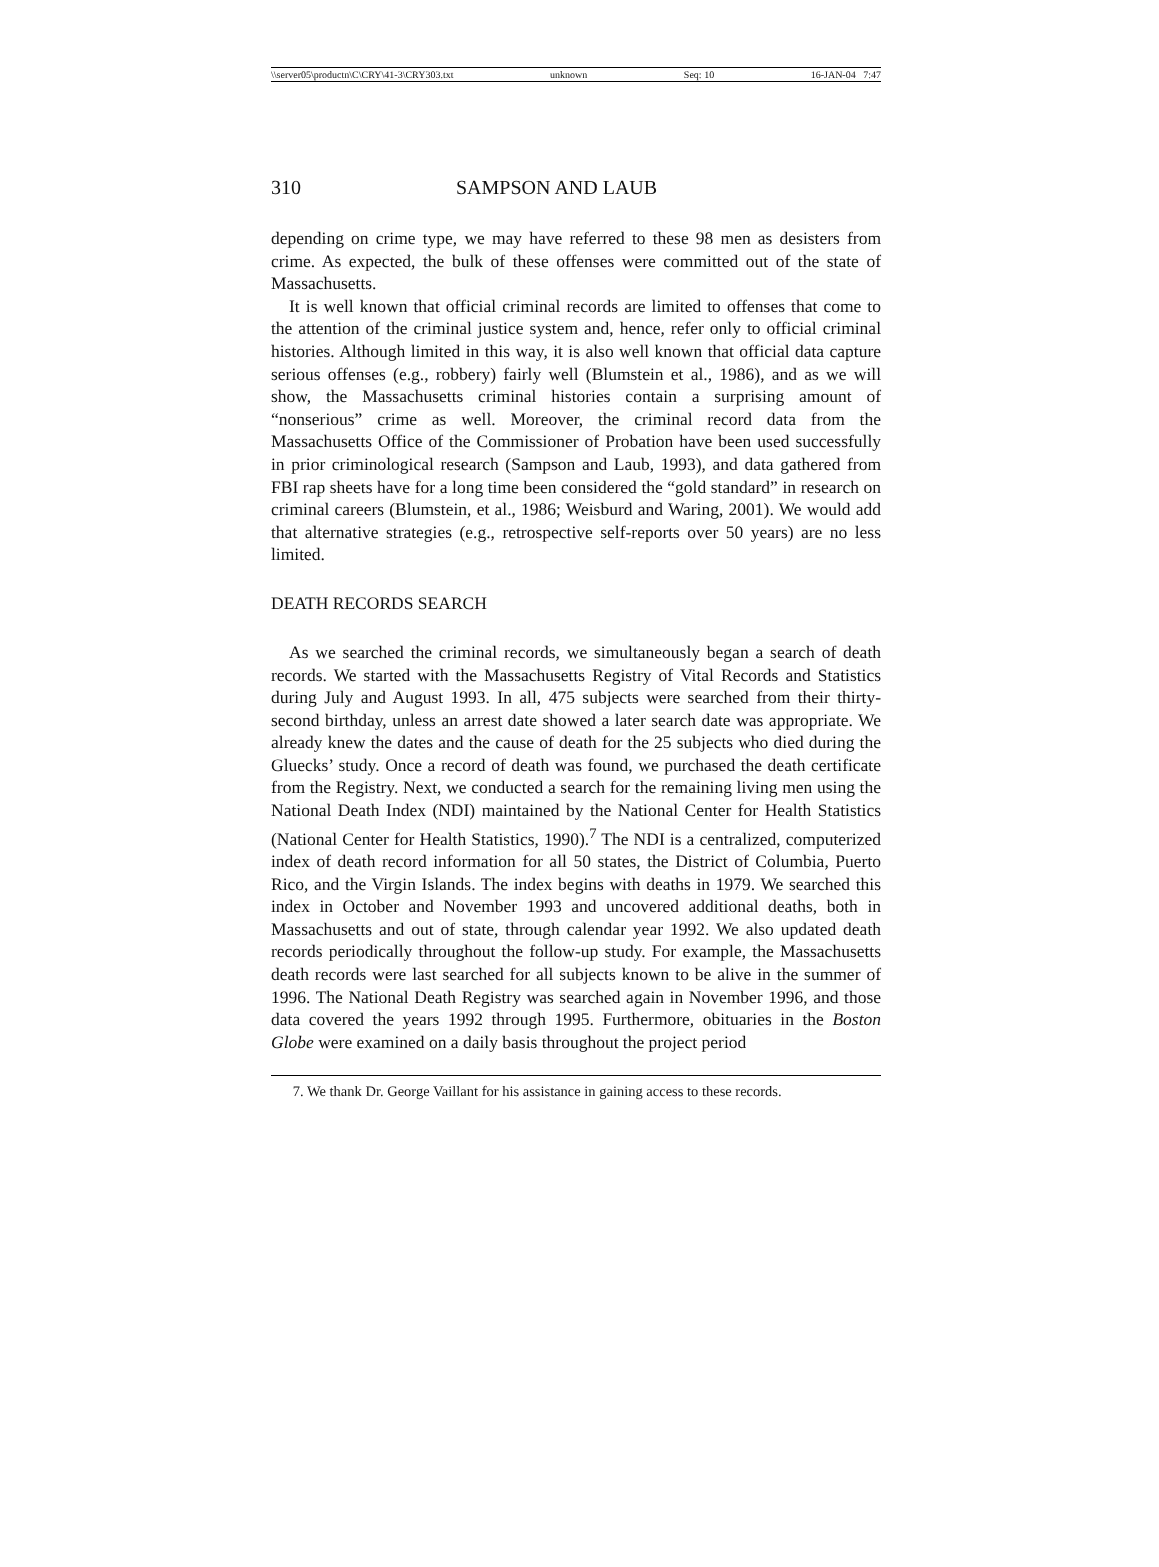\\server05\productn\C\CRY\41-3\CRY303.txt unknown Seq: 10 16-JAN-04 7:47
310 SAMPSON AND LAUB
depending on crime type, we may have referred to these 98 men as desisters from crime. As expected, the bulk of these offenses were committed out of the state of Massachusetts.
It is well known that official criminal records are limited to offenses that come to the attention of the criminal justice system and, hence, refer only to official criminal histories. Although limited in this way, it is also well known that official data capture serious offenses (e.g., robbery) fairly well (Blumstein et al., 1986), and as we will show, the Massachusetts criminal histories contain a surprising amount of “nonserious” crime as well. Moreover, the criminal record data from the Massachusetts Office of the Commissioner of Probation have been used successfully in prior criminological research (Sampson and Laub, 1993), and data gathered from FBI rap sheets have for a long time been considered the “gold standard” in research on criminal careers (Blumstein, et al., 1986; Weisburd and Waring, 2001). We would add that alternative strategies (e.g., retrospective self-reports over 50 years) are no less limited.
DEATH RECORDS SEARCH
As we searched the criminal records, we simultaneously began a search of death records. We started with the Massachusetts Registry of Vital Records and Statistics during July and August 1993. In all, 475 subjects were searched from their thirty-second birthday, unless an arrest date showed a later search date was appropriate. We already knew the dates and the cause of death for the 25 subjects who died during the Gluecks’ study. Once a record of death was found, we purchased the death certificate from the Registry. Next, we conducted a search for the remaining living men using the National Death Index (NDI) maintained by the National Center for Health Statistics (National Center for Health Statistics, 1990).<sup>7</sup> The NDI is a centralized, computerized index of death record information for all 50 states, the District of Columbia, Puerto Rico, and the Virgin Islands. The index begins with deaths in 1979. We searched this index in October and November 1993 and uncovered additional deaths, both in Massachusetts and out of state, through calendar year 1992. We also updated death records periodically throughout the follow-up study. For example, the Massachusetts death records were last searched for all subjects known to be alive in the summer of 1996. The National Death Registry was searched again in November 1996, and those data covered the years 1992 through 1995. Furthermore, obituaries in the Boston Globe were examined on a daily basis throughout the project period
7. We thank Dr. George Vaillant for his assistance in gaining access to these records.